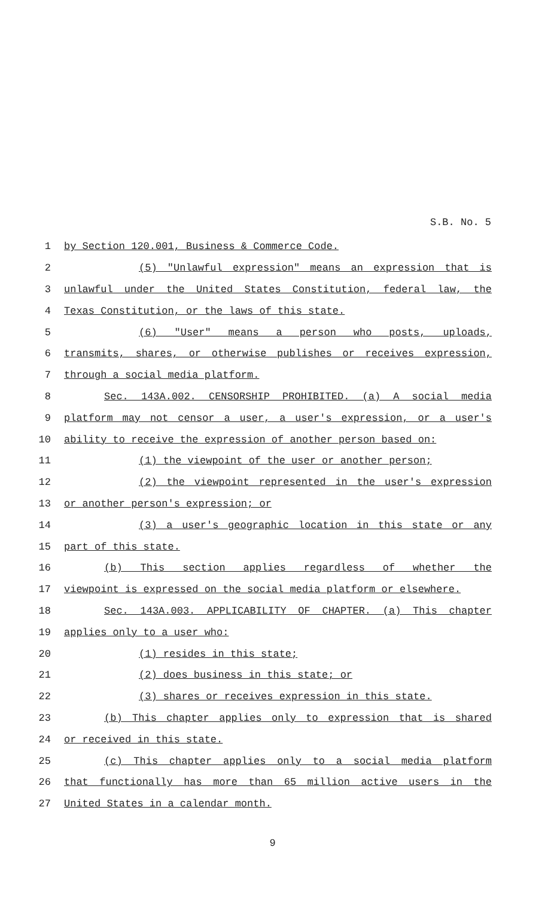S.B. No. 5
1 by Section 120.001, Business & Commerce Code.
2 (5) "Unlawful expression" means an expression that is
3 unlawful under the United States Constitution, federal law, the
4 Texas Constitution, or the laws of this state.
5 (6) "User" means a person who posts, uploads,
6 transmits, shares, or otherwise publishes or receives expression,
7 through a social media platform.
8 Sec. 143A.002. CENSORSHIP PROHIBITED. (a) A social media
9 platform may not censor a user, a user's expression, or a user's
10 ability to receive the expression of another person based on:
11 (1) the viewpoint of the user or another person;
12 (2) the viewpoint represented in the user's expression
13 or another person's expression; or
14 (3) a user's geographic location in this state or any
15 part of this state.
16 (b) This section applies regardless of whether the
17 viewpoint is expressed on the social media platform or elsewhere.
18 Sec. 143A.003. APPLICABILITY OF CHAPTER. (a) This chapter
19 applies only to a user who:
20 (1) resides in this state;
21 (2) does business in this state; or
22 (3) shares or receives expression in this state.
23 (b) This chapter applies only to expression that is shared
24 or received in this state.
25 (c) This chapter applies only to a social media platform
26 that functionally has more than 65 million active users in the
27 United States in a calendar month.
9